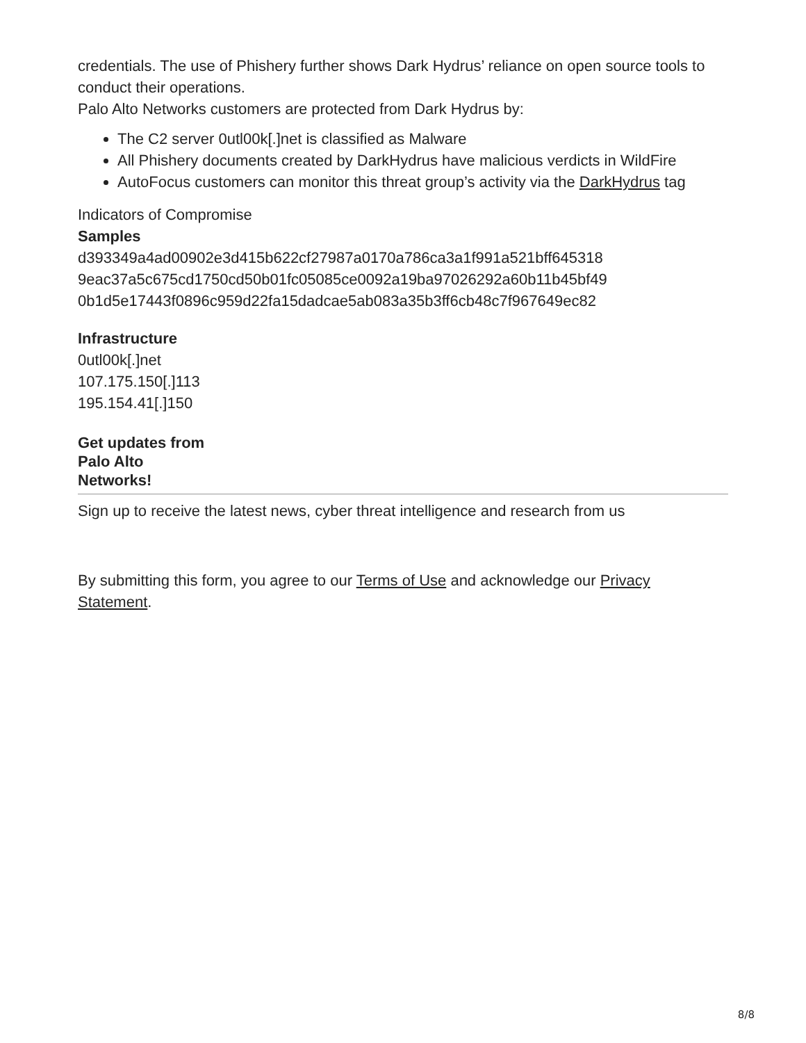credentials. The use of Phishery further shows Dark Hydrus’ reliance on open source tools to conduct their operations.
Palo Alto Networks customers are protected from Dark Hydrus by:
The C2 server 0utl00k[.]net is classified as Malware
All Phishery documents created by DarkHydrus have malicious verdicts in WildFire
AutoFocus customers can monitor this threat group’s activity via the DarkHydrus tag
Indicators of Compromise
Samples
d393349a4ad00902e3d415b622cf27987a0170a786ca3a1f991a521bff645318
9eac37a5c675cd1750cd50b01fc05085ce0092a19ba97026292a60b11b45bf49
0b1d5e17443f0896c959d22fa15dadcae5ab083a35b3ff6cb48c7f967649ec82
Infrastructure
0utl00k[.]net
107.175.150[.]113
195.154.41[.]150
Get updates from
Palo Alto
Networks!
Sign up to receive the latest news, cyber threat intelligence and research from us
By submitting this form, you agree to our Terms of Use and acknowledge our Privacy Statement.
8/8